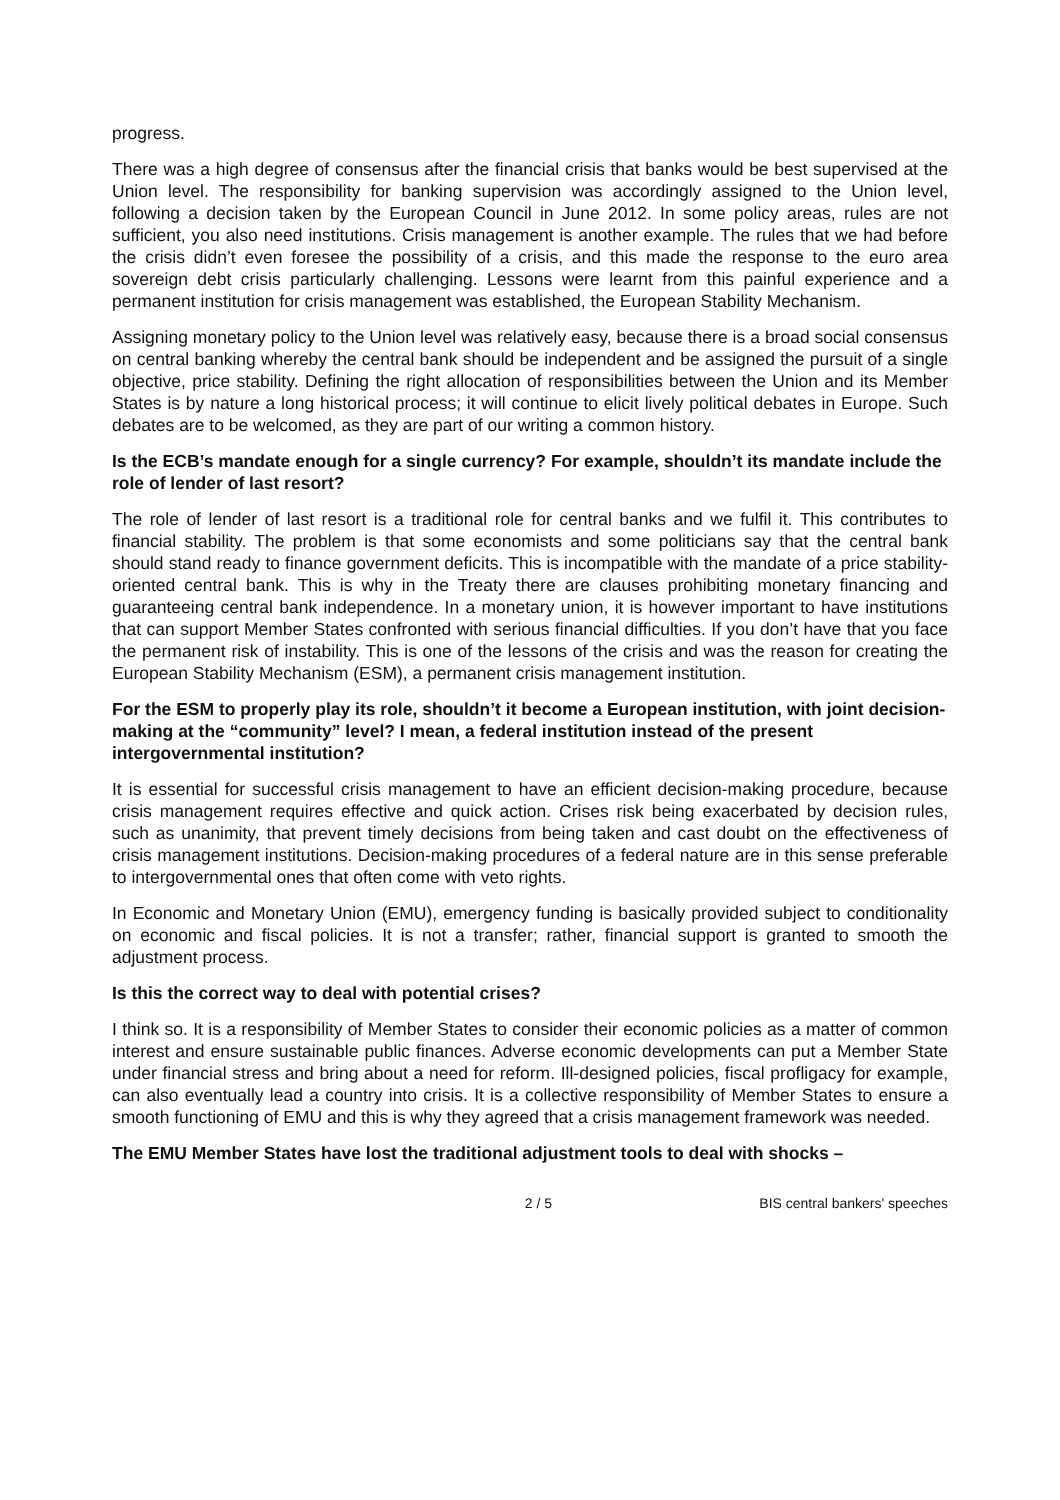progress.
There was a high degree of consensus after the financial crisis that banks would be best supervised at the Union level. The responsibility for banking supervision was accordingly assigned to the Union level, following a decision taken by the European Council in June 2012. In some policy areas, rules are not sufficient, you also need institutions. Crisis management is another example. The rules that we had before the crisis didn’t even foresee the possibility of a crisis, and this made the response to the euro area sovereign debt crisis particularly challenging. Lessons were learnt from this painful experience and a permanent institution for crisis management was established, the European Stability Mechanism.
Assigning monetary policy to the Union level was relatively easy, because there is a broad social consensus on central banking whereby the central bank should be independent and be assigned the pursuit of a single objective, price stability. Defining the right allocation of responsibilities between the Union and its Member States is by nature a long historical process; it will continue to elicit lively political debates in Europe. Such debates are to be welcomed, as they are part of our writing a common history.
Is the ECB’s mandate enough for a single currency? For example, shouldn’t its mandate include the role of lender of last resort?
The role of lender of last resort is a traditional role for central banks and we fulfil it. This contributes to financial stability. The problem is that some economists and some politicians say that the central bank should stand ready to finance government deficits. This is incompatible with the mandate of a price stability-oriented central bank. This is why in the Treaty there are clauses prohibiting monetary financing and guaranteeing central bank independence. In a monetary union, it is however important to have institutions that can support Member States confronted with serious financial difficulties. If you don’t have that you face the permanent risk of instability. This is one of the lessons of the crisis and was the reason for creating the European Stability Mechanism (ESM), a permanent crisis management institution.
For the ESM to properly play its role, shouldn’t it become a European institution, with joint decision-making at the “community” level? I mean, a federal institution instead of the present intergovernmental institution?
It is essential for successful crisis management to have an efficient decision-making procedure, because crisis management requires effective and quick action. Crises risk being exacerbated by decision rules, such as unanimity, that prevent timely decisions from being taken and cast doubt on the effectiveness of crisis management institutions. Decision-making procedures of a federal nature are in this sense preferable to intergovernmental ones that often come with veto rights.
In Economic and Monetary Union (EMU), emergency funding is basically provided subject to conditionality on economic and fiscal policies. It is not a transfer; rather, financial support is granted to smooth the adjustment process.
Is this the correct way to deal with potential crises?
I think so. It is a responsibility of Member States to consider their economic policies as a matter of common interest and ensure sustainable public finances. Adverse economic developments can put a Member State under financial stress and bring about a need for reform. Ill-designed policies, fiscal profligacy for example, can also eventually lead a country into crisis. It is a collective responsibility of Member States to ensure a smooth functioning of EMU and this is why they agreed that a crisis management framework was needed.
The EMU Member States have lost the traditional adjustment tools to deal with shocks –
2 / 5 BIS central bankers' speeches